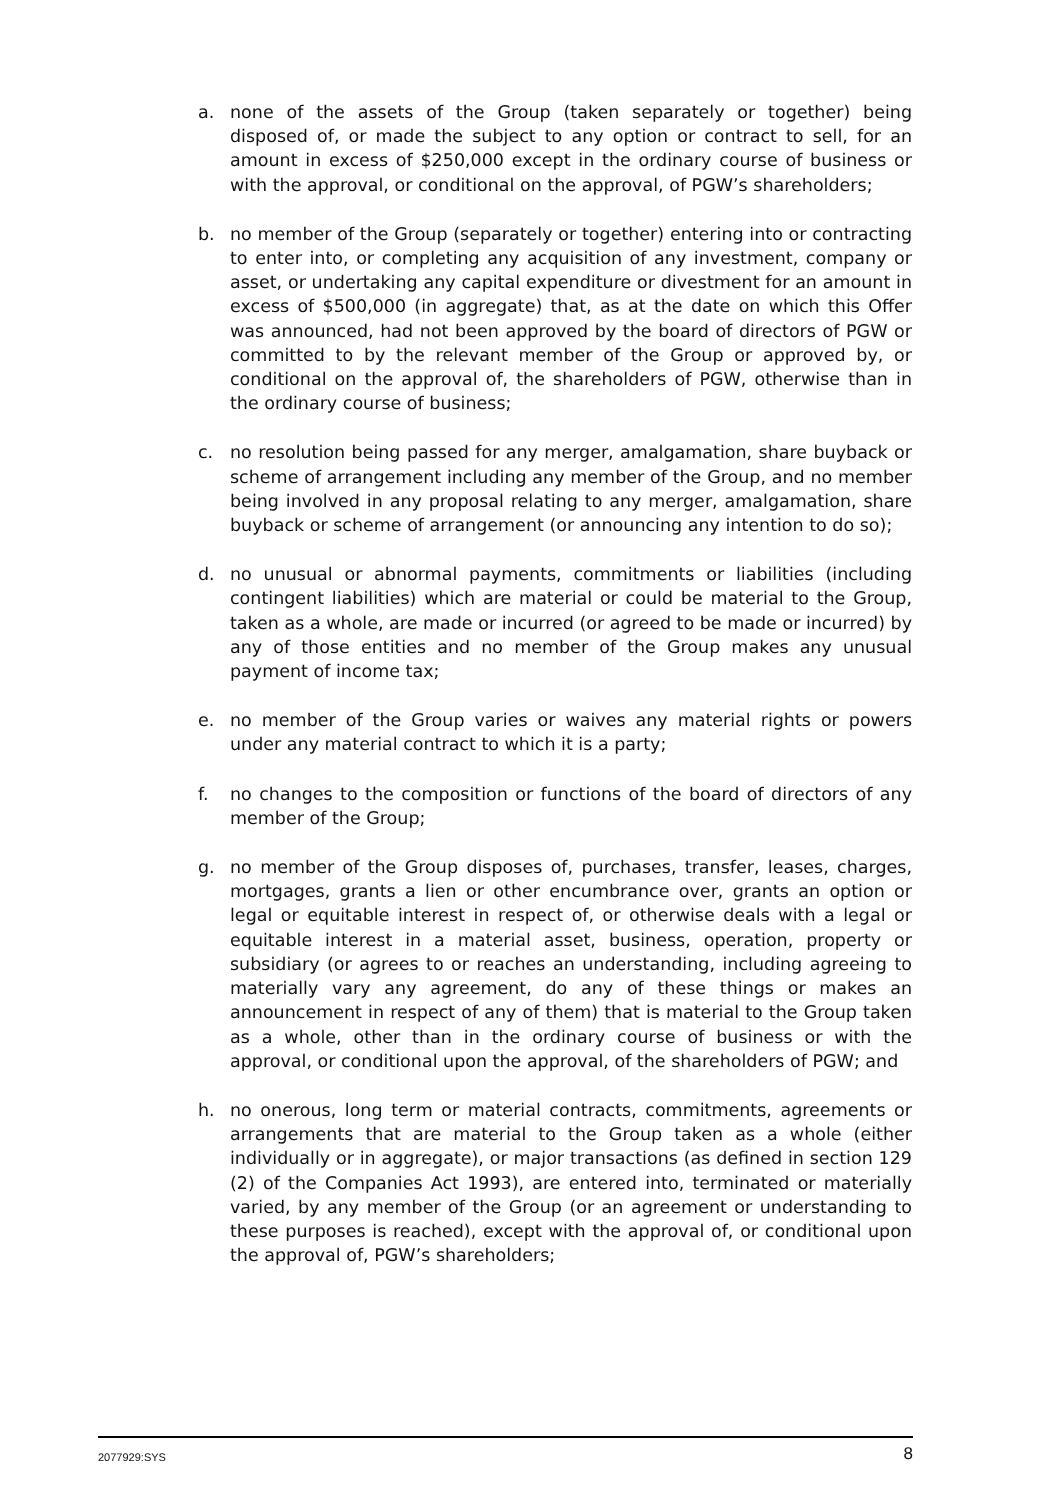a. none of the assets of the Group (taken separately or together) being disposed of, or made the subject to any option or contract to sell, for an amount in excess of $250,000 except in the ordinary course of business or with the approval, or conditional on the approval, of PGW’s shareholders;
b. no member of the Group (separately or together) entering into or contracting to enter into, or completing any acquisition of any investment, company or asset, or undertaking any capital expenditure or divestment for an amount in excess of $500,000 (in aggregate) that, as at the date on which this Offer was announced, had not been approved by the board of directors of PGW or committed to by the relevant member of the Group or approved by, or conditional on the approval of, the shareholders of PGW, otherwise than in the ordinary course of business;
c. no resolution being passed for any merger, amalgamation, share buyback or scheme of arrangement including any member of the Group, and no member being involved in any proposal relating to any merger, amalgamation, share buyback or scheme of arrangement (or announcing any intention to do so);
d. no unusual or abnormal payments, commitments or liabilities (including contingent liabilities) which are material or could be material to the Group, taken as a whole, are made or incurred (or agreed to be made or incurred) by any of those entities and no member of the Group makes any unusual payment of income tax;
e. no member of the Group varies or waives any material rights or powers under any material contract to which it is a party;
f. no changes to the composition or functions of the board of directors of any member of the Group;
g. no member of the Group disposes of, purchases, transfer, leases, charges, mortgages, grants a lien or other encumbrance over, grants an option or legal or equitable interest in respect of, or otherwise deals with a legal or equitable interest in a material asset, business, operation, property or subsidiary (or agrees to or reaches an understanding, including agreeing to materially vary any agreement, do any of these things or makes an announcement in respect of any of them) that is material to the Group taken as a whole, other than in the ordinary course of business or with the approval, or conditional upon the approval, of the shareholders of PGW; and
h. no onerous, long term or material contracts, commitments, agreements or arrangements that are material to the Group taken as a whole (either individually or in aggregate), or major transactions (as defined in section 129 (2) of the Companies Act 1993), are entered into, terminated or materially varied, by any member of the Group (or an agreement or understanding to these purposes is reached), except with the approval of, or conditional upon the approval of, PGW’s shareholders;
2077929:SYS 8